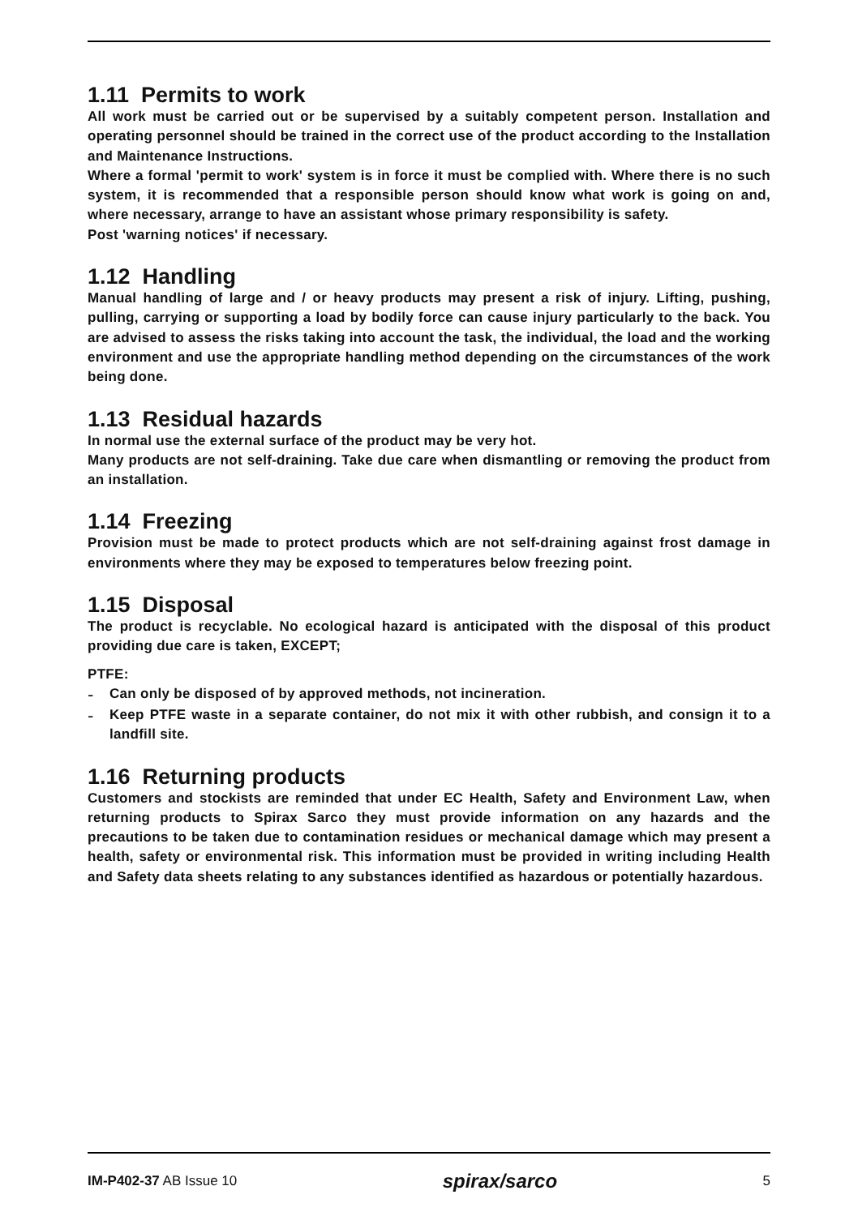1.11 Permits to work
All work must be carried out or be supervised by a suitably competent person. Installation and operating personnel should be trained in the correct use of the product according to the Installation and Maintenance Instructions.
Where a formal 'permit to work' system is in force it must be complied with. Where there is no such system, it is recommended that a responsible person should know what work is going on and, where necessary, arrange to have an assistant whose primary responsibility is safety.
Post 'warning notices' if necessary.
1.12 Handling
Manual handling of large and / or heavy products may present a risk of injury. Lifting, pushing, pulling, carrying or supporting a load by bodily force can cause injury particularly to the back. You are advised to assess the risks taking into account the task, the individual, the load and the working environment and use the appropriate handling method depending on the circumstances of the work being done.
1.13 Residual hazards
In normal use the external surface of the product may be very hot.
Many products are not self-draining. Take due care when dismantling or removing the product from an installation.
1.14 Freezing
Provision must be made to protect products which are not self-draining against frost damage in environments where they may be exposed to temperatures below freezing point.
1.15 Disposal
The product is recyclable. No ecological hazard is anticipated with the disposal of this product providing due care is taken, EXCEPT;
PTFE:
-
Can only be disposed of by approved methods, not incineration.
-
Keep PTFE waste in a separate container, do not mix it with other rubbish, and consign it to a landfill site.
1.16 Returning products
Customers and stockists are reminded that under EC Health, Safety and Environment Law, when returning products to Spirax Sarco they must provide information on any hazards and the precautions to be taken due to contamination residues or mechanical damage which may present a health, safety or environmental risk. This information must be provided in writing including Health and Safety data sheets relating to any substances identified as hazardous or potentially hazardous.
IM-P402-37 AB Issue 10
spirax/sarco
5